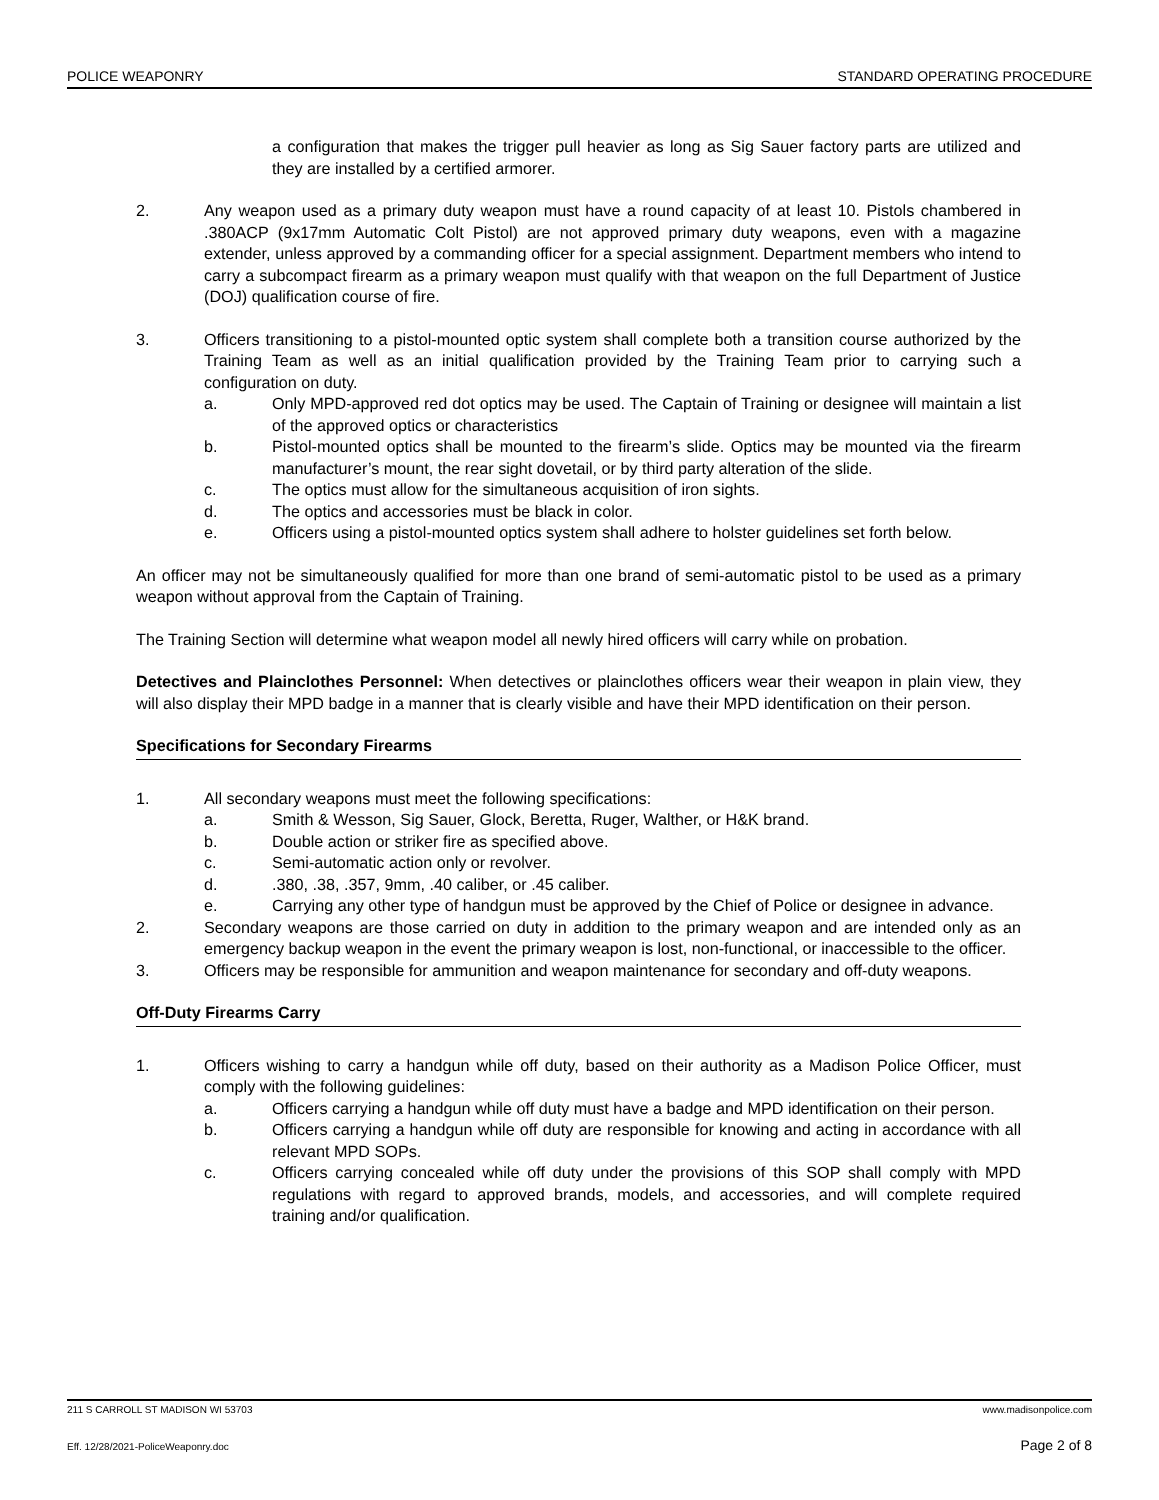POLICE WEAPONRY STANDARD OPERATING PROCEDURE
a configuration that makes the trigger pull heavier as long as Sig Sauer factory parts are utilized and they are installed by a certified armorer.
2. Any weapon used as a primary duty weapon must have a round capacity of at least 10. Pistols chambered in .380ACP (9x17mm Automatic Colt Pistol) are not approved primary duty weapons, even with a magazine extender, unless approved by a commanding officer for a special assignment. Department members who intend to carry a subcompact firearm as a primary weapon must qualify with that weapon on the full Department of Justice (DOJ) qualification course of fire.
3. Officers transitioning to a pistol-mounted optic system shall complete both a transition course authorized by the Training Team as well as an initial qualification provided by the Training Team prior to carrying such a configuration on duty.
a. Only MPD-approved red dot optics may be used. The Captain of Training or designee will maintain a list of the approved optics or characteristics
b. Pistol-mounted optics shall be mounted to the firearm’s slide. Optics may be mounted via the firearm manufacturer’s mount, the rear sight dovetail, or by third party alteration of the slide.
c. The optics must allow for the simultaneous acquisition of iron sights.
d. The optics and accessories must be black in color.
e. Officers using a pistol-mounted optics system shall adhere to holster guidelines set forth below.
An officer may not be simultaneously qualified for more than one brand of semi-automatic pistol to be used as a primary weapon without approval from the Captain of Training.
The Training Section will determine what weapon model all newly hired officers will carry while on probation.
Detectives and Plainclothes Personnel: When detectives or plainclothes officers wear their weapon in plain view, they will also display their MPD badge in a manner that is clearly visible and have their MPD identification on their person.
Specifications for Secondary Firearms
1. All secondary weapons must meet the following specifications:
a. Smith & Wesson, Sig Sauer, Glock, Beretta, Ruger, Walther, or H&K brand.
b. Double action or striker fire as specified above.
c. Semi-automatic action only or revolver.
d. .380, .38, .357, 9mm, .40 caliber, or .45 caliber.
e. Carrying any other type of handgun must be approved by the Chief of Police or designee in advance.
2. Secondary weapons are those carried on duty in addition to the primary weapon and are intended only as an emergency backup weapon in the event the primary weapon is lost, non-functional, or inaccessible to the officer.
3. Officers may be responsible for ammunition and weapon maintenance for secondary and off-duty weapons.
Off-Duty Firearms Carry
1. Officers wishing to carry a handgun while off duty, based on their authority as a Madison Police Officer, must comply with the following guidelines:
a. Officers carrying a handgun while off duty must have a badge and MPD identification on their person.
b. Officers carrying a handgun while off duty are responsible for knowing and acting in accordance with all relevant MPD SOPs.
c. Officers carrying concealed while off duty under the provisions of this SOP shall comply with MPD regulations with regard to approved brands, models, and accessories, and will complete required training and/or qualification.
211 S CARROLL ST MADISON WI 53703 www.madisonpolice.com
Eff. 12/28/2021-PoliceWeaponry.doc Page 2 of 8